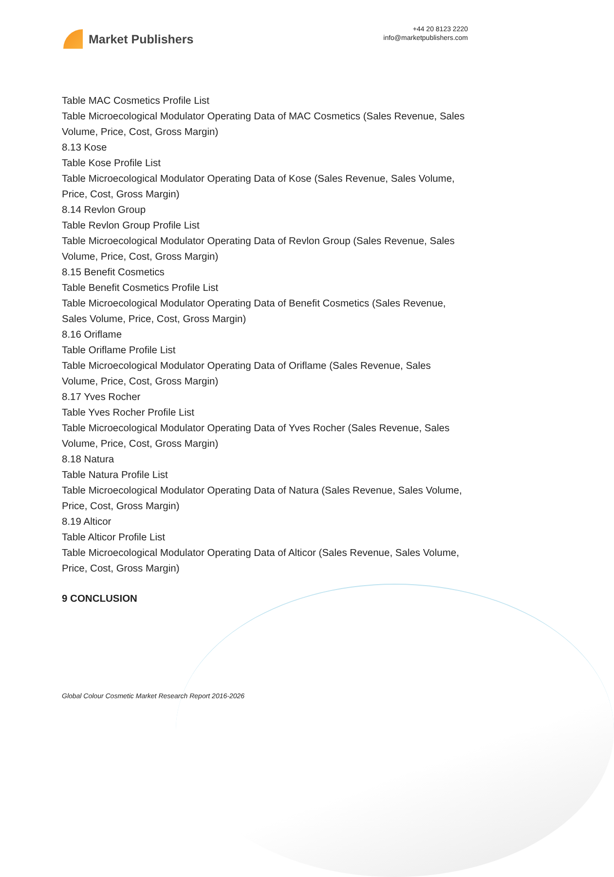Market Publishers
+44 20 8123 2220
info@marketpublishers.com
Table MAC Cosmetics Profile List
Table Microecological Modulator Operating Data of MAC Cosmetics (Sales Revenue, Sales Volume, Price, Cost, Gross Margin)
8.13 Kose
Table Kose Profile List
Table Microecological Modulator Operating Data of Kose (Sales Revenue, Sales Volume, Price, Cost, Gross Margin)
8.14 Revlon Group
Table Revlon Group Profile List
Table Microecological Modulator Operating Data of Revlon Group (Sales Revenue, Sales Volume, Price, Cost, Gross Margin)
8.15 Benefit Cosmetics
Table Benefit Cosmetics Profile List
Table Microecological Modulator Operating Data of Benefit Cosmetics (Sales Revenue, Sales Volume, Price, Cost, Gross Margin)
8.16 Oriflame
Table Oriflame Profile List
Table Microecological Modulator Operating Data of Oriflame (Sales Revenue, Sales Volume, Price, Cost, Gross Margin)
8.17 Yves Rocher
Table Yves Rocher Profile List
Table Microecological Modulator Operating Data of Yves Rocher (Sales Revenue, Sales Volume, Price, Cost, Gross Margin)
8.18 Natura
Table Natura Profile List
Table Microecological Modulator Operating Data of Natura (Sales Revenue, Sales Volume, Price, Cost, Gross Margin)
8.19 Alticor
Table Alticor Profile List
Table Microecological Modulator Operating Data of Alticor (Sales Revenue, Sales Volume, Price, Cost, Gross Margin)
9 CONCLUSION
Global Colour Cosmetic Market Research Report 2016-2026